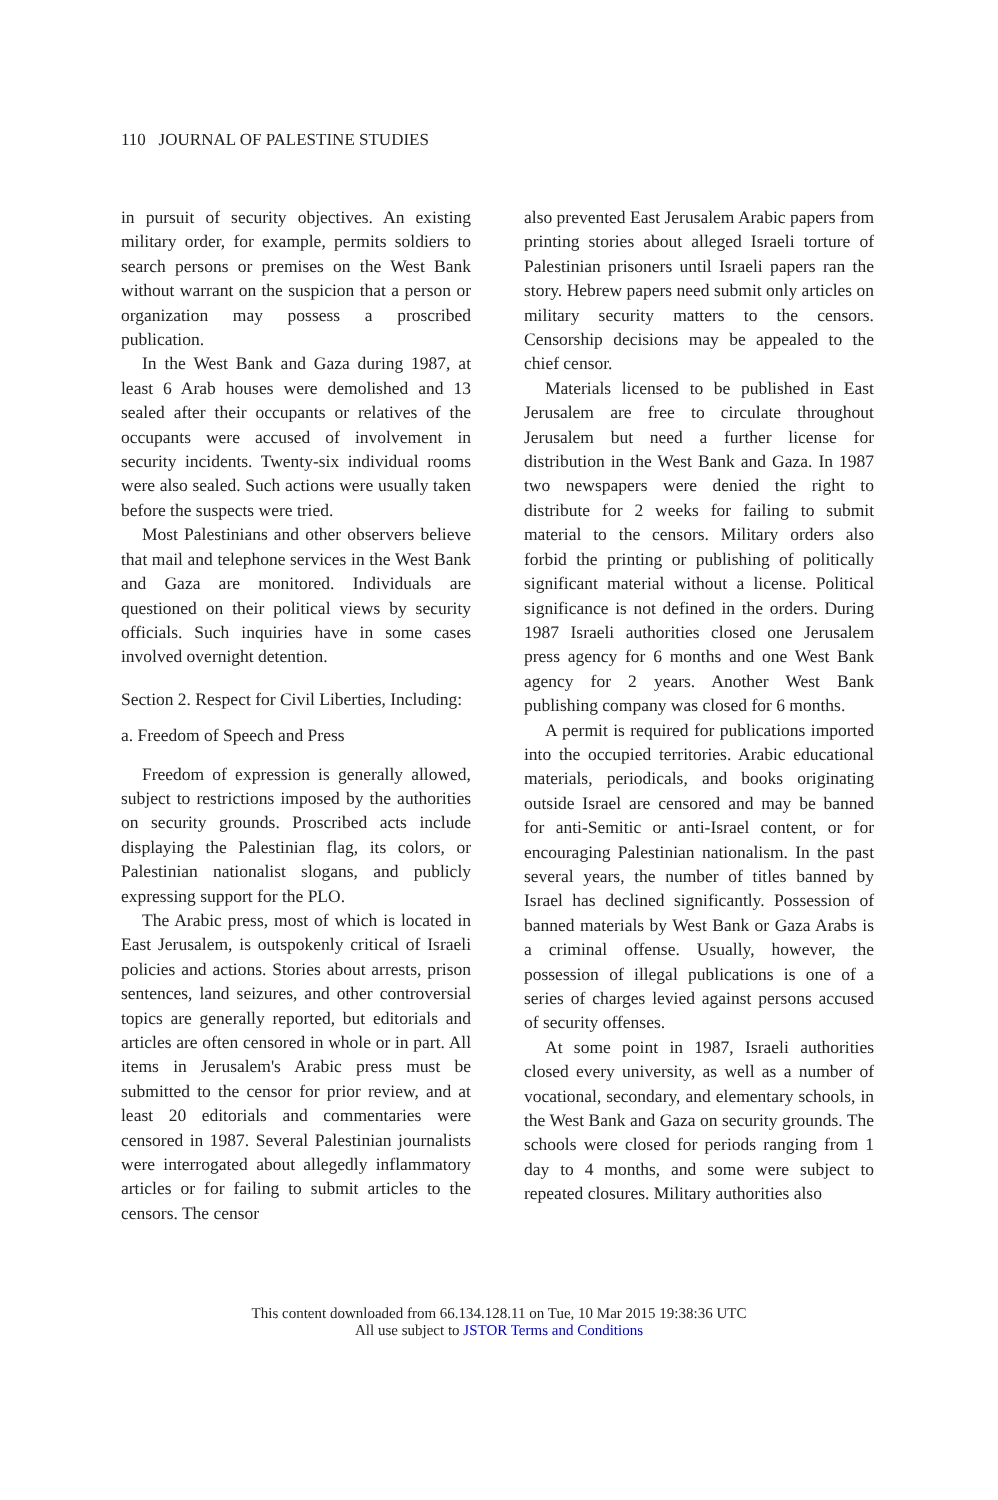110 JOURNAL OF PALESTINE STUDIES
in pursuit of security objectives. An existing military order, for example, permits soldiers to search persons or premises on the West Bank without warrant on the suspicion that a person or organization may possess a proscribed publication.
In the West Bank and Gaza during 1987, at least 6 Arab houses were demolished and 13 sealed after their occupants or relatives of the occupants were accused of involvement in security incidents. Twenty-six individual rooms were also sealed. Such actions were usually taken before the suspects were tried.
Most Palestinians and other observers believe that mail and telephone services in the West Bank and Gaza are monitored. Individuals are questioned on their political views by security officials. Such inquiries have in some cases involved overnight detention.
Section 2. Respect for Civil Liberties, Including:
a. Freedom of Speech and Press
Freedom of expression is generally allowed, subject to restrictions imposed by the authorities on security grounds. Proscribed acts include displaying the Palestinian flag, its colors, or Palestinian nationalist slogans, and publicly expressing support for the PLO.
The Arabic press, most of which is located in East Jerusalem, is outspokenly critical of Israeli policies and actions. Stories about arrests, prison sentences, land seizures, and other controversial topics are generally reported, but editorials and articles are often censored in whole or in part. All items in Jerusalem's Arabic press must be submitted to the censor for prior review, and at least 20 editorials and commentaries were censored in 1987. Several Palestinian journalists were interrogated about allegedly inflammatory articles or for failing to submit articles to the censors. The censor
also prevented East Jerusalem Arabic papers from printing stories about alleged Israeli torture of Palestinian prisoners until Israeli papers ran the story. Hebrew papers need submit only articles on military security matters to the censors. Censorship decisions may be appealed to the chief censor.
Materials licensed to be published in East Jerusalem are free to circulate throughout Jerusalem but need a further license for distribution in the West Bank and Gaza. In 1987 two newspapers were denied the right to distribute for 2 weeks for failing to submit material to the censors. Military orders also forbid the printing or publishing of politically significant material without a license. Political significance is not defined in the orders. During 1987 Israeli authorities closed one Jerusalem press agency for 6 months and one West Bank agency for 2 years. Another West Bank publishing company was closed for 6 months.
A permit is required for publications imported into the occupied territories. Arabic educational materials, periodicals, and books originating outside Israel are censored and may be banned for anti-Semitic or anti-Israel content, or for encouraging Palestinian nationalism. In the past several years, the number of titles banned by Israel has declined significantly. Possession of banned materials by West Bank or Gaza Arabs is a criminal offense. Usually, however, the possession of illegal publications is one of a series of charges levied against persons accused of security offenses.
At some point in 1987, Israeli authorities closed every university, as well as a number of vocational, secondary, and elementary schools, in the West Bank and Gaza on security grounds. The schools were closed for periods ranging from 1 day to 4 months, and some were subject to repeated closures. Military authorities also
This content downloaded from 66.134.128.11 on Tue, 10 Mar 2015 19:38:36 UTC
All use subject to JSTOR Terms and Conditions